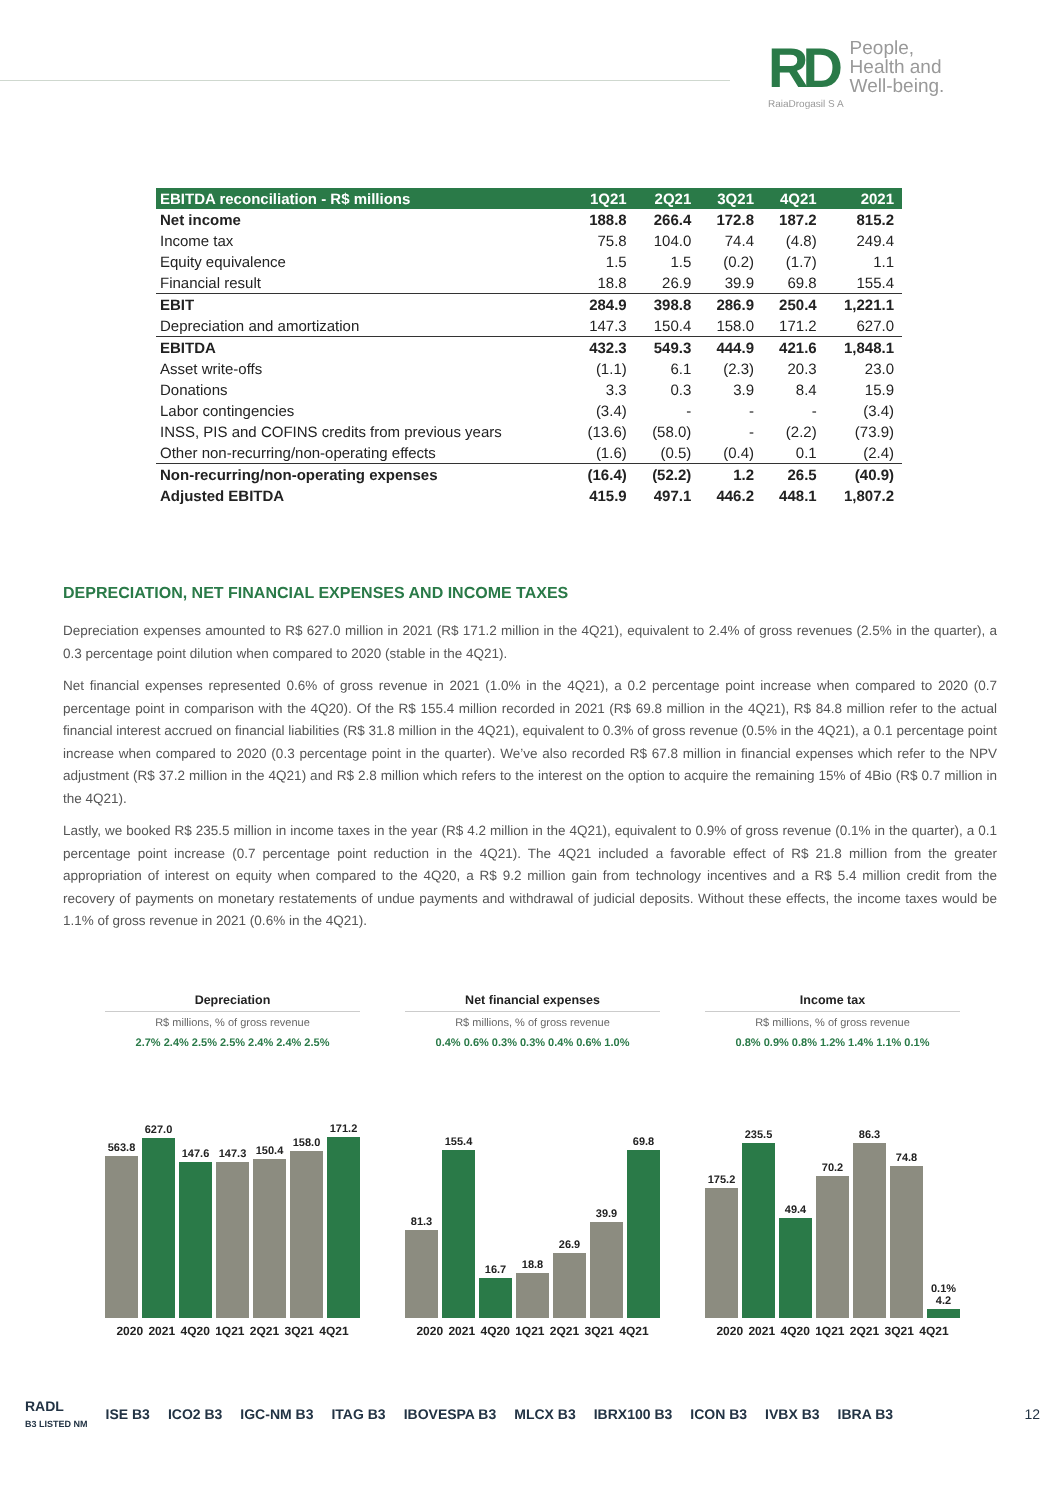RD
RaiaDrogasil S A
People,
Health and
Well-being.
| EBITDA reconciliation - R$ millions | 1Q21 | 2Q21 | 3Q21 | 4Q21 | 2021 |
| --- | --- | --- | --- | --- | --- |
| Net income | 188.8 | 266.4 | 172.8 | 187.2 | 815.2 |
| Income tax | 75.8 | 104.0 | 74.4 | (4.8) | 249.4 |
| Equity equivalence | 1.5 | 1.5 | (0.2) | (1.7) | 1.1 |
| Financial result | 18.8 | 26.9 | 39.9 | 69.8 | 155.4 |
| EBIT | 284.9 | 398.8 | 286.9 | 250.4 | 1,221.1 |
| Depreciation and amortization | 147.3 | 150.4 | 158.0 | 171.2 | 627.0 |
| EBITDA | 432.3 | 549.3 | 444.9 | 421.6 | 1,848.1 |
| Asset write-offs | (1.1) | 6.1 | (2.3) | 20.3 | 23.0 |
| Donations | 3.3 | 0.3 | 3.9 | 8.4 | 15.9 |
| Labor contingencies | (3.4) | - | - | - | (3.4) |
| INSS, PIS and COFINS credits from previous years | (13.6) | (58.0) | - | (2.2) | (73.9) |
| Other non-recurring/non-operating effects | (1.6) | (0.5) | (0.4) | 0.1 | (2.4) |
| Non-recurring/non-operating expenses | (16.4) | (52.2) | 1.2 | 26.5 | (40.9) |
| Adjusted EBITDA | 415.9 | 497.1 | 446.2 | 448.1 | 1,807.2 |
DEPRECIATION, NET FINANCIAL EXPENSES AND INCOME TAXES
Depreciation expenses amounted to R$ 627.0 million in 2021 (R$ 171.2 million in the 4Q21), equivalent to 2.4% of gross revenues (2.5% in the quarter), a 0.3 percentage point dilution when compared to 2020 (stable in the 4Q21).
Net financial expenses represented 0.6% of gross revenue in 2021 (1.0% in the 4Q21), a 0.2 percentage point increase when compared to 2020 (0.7 percentage point in comparison with the 4Q20). Of the R$ 155.4 million recorded in 2021 (R$ 69.8 million in the 4Q21), R$ 84.8 million refer to the actual financial interest accrued on financial liabilities (R$ 31.8 million in the 4Q21), equivalent to 0.3% of gross revenue (0.5% in the 4Q21), a 0.1 percentage point increase when compared to 2020 (0.3 percentage point in the quarter). We’ve also recorded R$ 67.8 million in financial expenses which refer to the NPV adjustment (R$ 37.2 million in the 4Q21) and R$ 2.8 million which refers to the interest on the option to acquire the remaining 15% of 4Bio (R$ 0.7 million in the 4Q21).
Lastly, we booked R$ 235.5 million in income taxes in the year (R$ 4.2 million in the 4Q21), equivalent to 0.9% of gross revenue (0.1% in the quarter), a 0.1 percentage point increase (0.7 percentage point reduction in the 4Q21). The 4Q21 included a favorable effect of R$ 21.8 million from the greater appropriation of interest on equity when compared to the 4Q20, a R$ 9.2 million gain from technology incentives and a R$ 5.4 million credit from the recovery of payments on monetary restatements of undue payments and withdrawal of judicial deposits. Without these effects, the income taxes would be 1.1% of gross revenue in 2021 (0.6% in the 4Q21).
Depreciation
R$ millions, % of gross revenue
2.7% 2.4% 2.5% 2.5% 2.4% 2.4% 2.5%
563.8
627.0
147.6
147.3
150.4
158.0
171.2
2020 2021 4Q20 1Q21 2Q21 3Q21 4Q21
Net financial expenses
R$ millions, % of gross revenue
0.4% 0.6% 0.3% 0.3% 0.4% 0.6% 1.0%
81.3
155.4
16.7
18.8
26.9
39.9
69.8
2020 2021 4Q20 1Q21 2Q21 3Q21 4Q21
Income tax
R$ millions, % of gross revenue
0.8% 0.9% 0.8% 1.2% 1.4% 1.1% 0.1%
175.2
235.5
49.4
70.2
86.3
74.8
0.1% 4.2
2020 2021 4Q20 1Q21 2Q21 3Q21 4Q21
RADL
B3 LISTED NM ISE B3 ICO2 B3 IGC-NM B3 ITAG B3 IBOVESPA B3 MLCX B3 IBRX100 B3 ICON B3 IVBX B3 IBRA B3 12